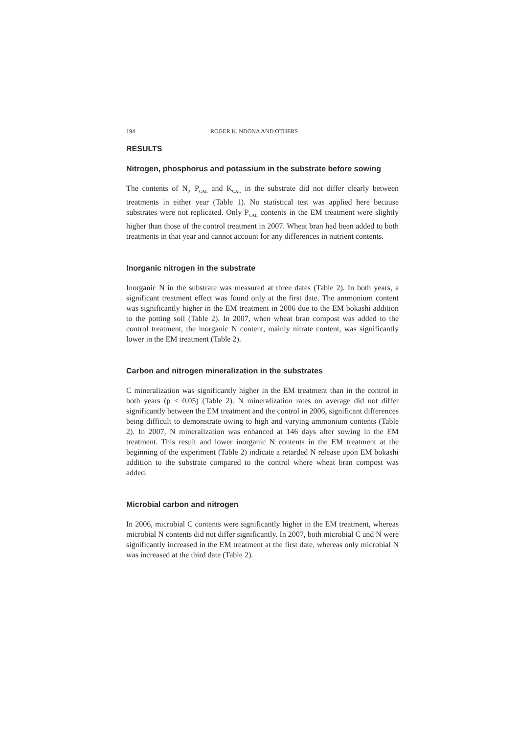194 ROGER K. NDONA AND OTHERS
RESULTS
Nitrogen, phosphorus and potassium in the substrate before sowing
The contents of N<sub>t</sub>, P<sub>CAL</sub> and K<sub>CAL</sub> in the substrate did not differ clearly between treatments in either year (Table 1). No statistical test was applied here because substrates were not replicated. Only P<sub>CAL</sub> contents in the EM treatment were slightly higher than those of the control treatment in 2007. Wheat bran had been added to both treatments in that year and cannot account for any differences in nutrient contents.
Inorganic nitrogen in the substrate
Inorganic N in the substrate was measured at three dates (Table 2). In both years, a significant treatment effect was found only at the first date. The ammonium content was significantly higher in the EM treatment in 2006 due to the EM bokashi addition to the potting soil (Table 2). In 2007, when wheat bran compost was added to the control treatment, the inorganic N content, mainly nitrate content, was significantly lower in the EM treatment (Table 2).
Carbon and nitrogen mineralization in the substrates
C mineralization was significantly higher in the EM treatment than in the control in both years (p < 0.05) (Table 2). N mineralization rates on average did not differ significantly between the EM treatment and the control in 2006, significant differences being difficult to demonstrate owing to high and varying ammonium contents (Table 2). In 2007, N mineralization was enhanced at 146 days after sowing in the EM treatment. This result and lower inorganic N contents in the EM treatment at the beginning of the experiment (Table 2) indicate a retarded N release upon EM bokashi addition to the substrate compared to the control where wheat bran compost was added.
Microbial carbon and nitrogen
In 2006, microbial C contents were significantly higher in the EM treatment, whereas microbial N contents did not differ significantly. In 2007, both microbial C and N were significantly increased in the EM treatment at the first date, whereas only microbial N was increased at the third date (Table 2).